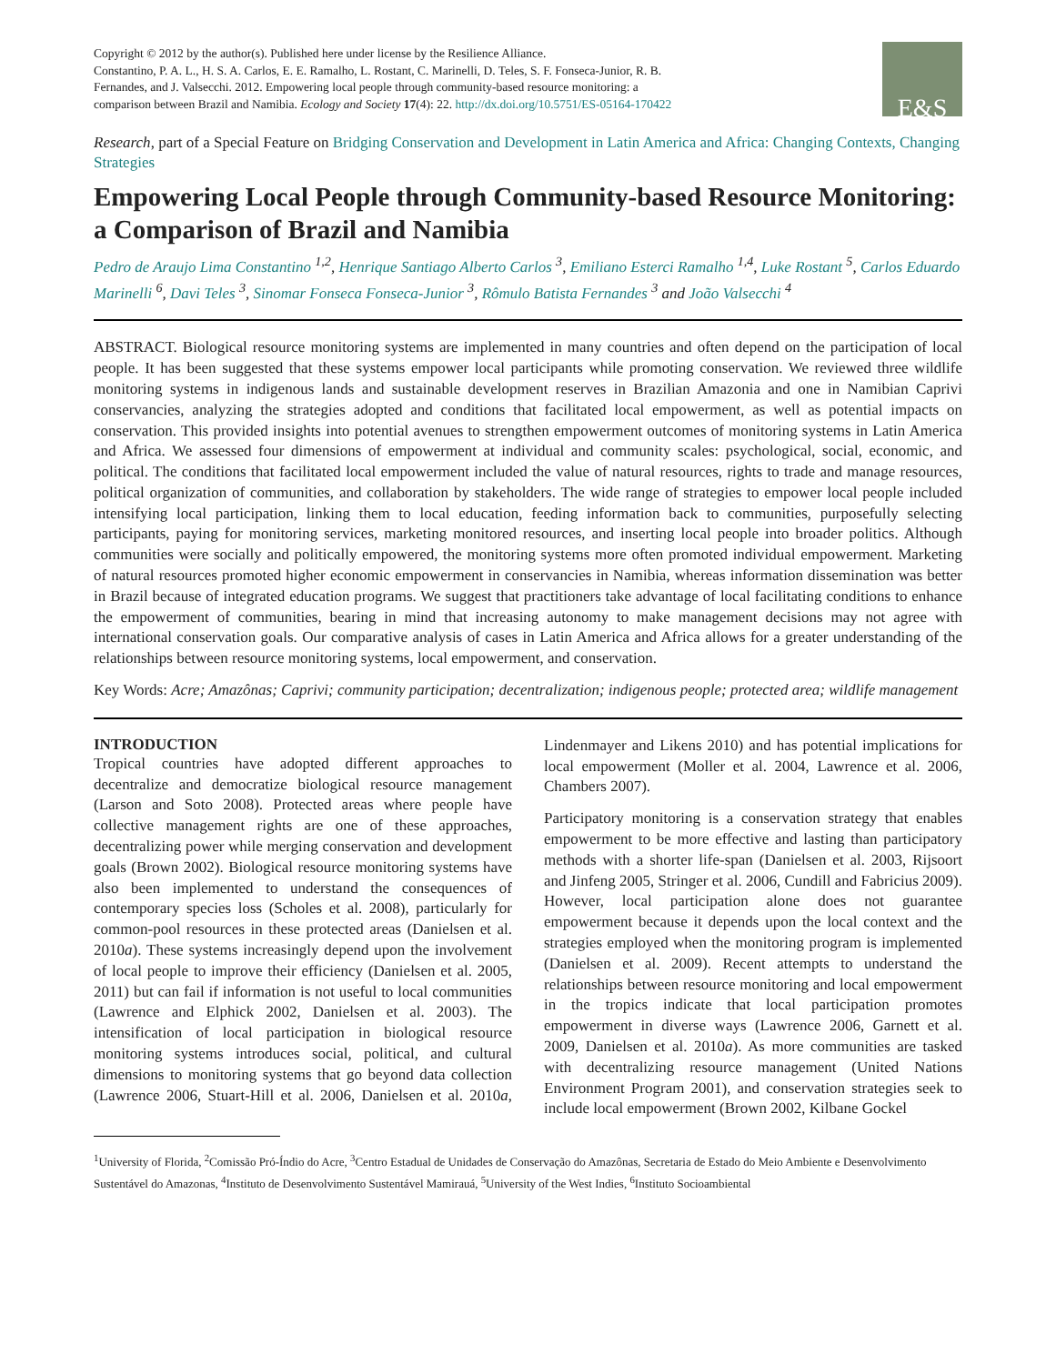Copyright © 2012 by the author(s). Published here under license by the Resilience Alliance.
Constantino, P. A. L., H. S. A. Carlos, E. E. Ramalho, L. Rostant, C. Marinelli, D. Teles, S. F. Fonseca-Junior, R. B. Fernandes, and J. Valsecchi. 2012. Empowering local people through community-based resource monitoring: a comparison between Brazil and Namibia. Ecology and Society 17(4): 22. http://dx.doi.org/10.5751/ES-05164-170422
E&S
Research, part of a Special Feature on Bridging Conservation and Development in Latin America and Africa: Changing Contexts, Changing Strategies
Empowering Local People through Community-based Resource Monitoring: a Comparison of Brazil and Namibia
Pedro de Araujo Lima Constantino <sup>1,2</sup>, Henrique Santiago Alberto Carlos <sup>3</sup>, Emiliano Esterci Ramalho <sup>1,4</sup>, Luke Rostant <sup>5</sup>, Carlos Eduardo Marinelli <sup>6</sup>, Davi Teles <sup>3</sup>, Sinomar Fonseca Fonseca-Junior <sup>3</sup>, Rômulo Batista Fernandes <sup>3</sup> and João Valsecchi <sup>4</sup>
ABSTRACT. Biological resource monitoring systems are implemented in many countries and often depend on the participation of local people. It has been suggested that these systems empower local participants while promoting conservation. We reviewed three wildlife monitoring systems in indigenous lands and sustainable development reserves in Brazilian Amazonia and one in Namibian Caprivi conservancies, analyzing the strategies adopted and conditions that facilitated local empowerment, as well as potential impacts on conservation. This provided insights into potential avenues to strengthen empowerment outcomes of monitoring systems in Latin America and Africa. We assessed four dimensions of empowerment at individual and community scales: psychological, social, economic, and political. The conditions that facilitated local empowerment included the value of natural resources, rights to trade and manage resources, political organization of communities, and collaboration by stakeholders. The wide range of strategies to empower local people included intensifying local participation, linking them to local education, feeding information back to communities, purposefully selecting participants, paying for monitoring services, marketing monitored resources, and inserting local people into broader politics. Although communities were socially and politically empowered, the monitoring systems more often promoted individual empowerment. Marketing of natural resources promoted higher economic empowerment in conservancies in Namibia, whereas information dissemination was better in Brazil because of integrated education programs. We suggest that practitioners take advantage of local facilitating conditions to enhance the empowerment of communities, bearing in mind that increasing autonomy to make management decisions may not agree with international conservation goals. Our comparative analysis of cases in Latin America and Africa allows for a greater understanding of the relationships between resource monitoring systems, local empowerment, and conservation.
Key Words: Acre; Amazônas; Caprivi; community participation; decentralization; indigenous people; protected area; wildlife management
INTRODUCTION
Tropical countries have adopted different approaches to decentralize and democratize biological resource management (Larson and Soto 2008). Protected areas where people have collective management rights are one of these approaches, decentralizing power while merging conservation and development goals (Brown 2002). Biological resource monitoring systems have also been implemented to understand the consequences of contemporary species loss (Scholes et al. 2008), particularly for common-pool resources in these protected areas (Danielsen et al. 2010a). These systems increasingly depend upon the involvement of local people to improve their efficiency (Danielsen et al. 2005, 2011) but can fail if information is not useful to local communities (Lawrence and Elphick 2002, Danielsen et al. 2003). The intensification of local participation in biological resource monitoring systems introduces social, political, and cultural dimensions to monitoring systems that go beyond data collection (Lawrence 2006, Stuart-Hill et al. 2006, Danielsen et al. 2010a, Lindenmayer and Likens 2010) and has potential implications for local empowerment (Moller et al. 2004, Lawrence et al. 2006, Chambers 2007).
Participatory monitoring is a conservation strategy that enables empowerment to be more effective and lasting than participatory methods with a shorter life-span (Danielsen et al. 2003, Rijsoort and Jinfeng 2005, Stringer et al. 2006, Cundill and Fabricius 2009). However, local participation alone does not guarantee empowerment because it depends upon the local context and the strategies employed when the monitoring program is implemented (Danielsen et al. 2009). Recent attempts to understand the relationships between resource monitoring and local empowerment in the tropics indicate that local participation promotes empowerment in diverse ways (Lawrence 2006, Garnett et al. 2009, Danielsen et al. 2010a). As more communities are tasked with decentralizing resource management (United Nations Environment Program 2001), and conservation strategies seek to include local empowerment (Brown 2002, Kilbane Gockel
<sup>1</sup> University of Florida, <sup>2</sup>Comissão Pró-Índio do Acre, <sup>3</sup>Centro Estadual de Unidades de Conservação do Amazônas, Secretaria de Estado do Meio Ambiente e Desenvolvimento Sustentável do Amazonas, <sup>4</sup>Instituto de Desenvolvimento Sustentável Mamirauá, <sup>5</sup>University of the West Indies, <sup>6</sup>Instituto Socioambiental